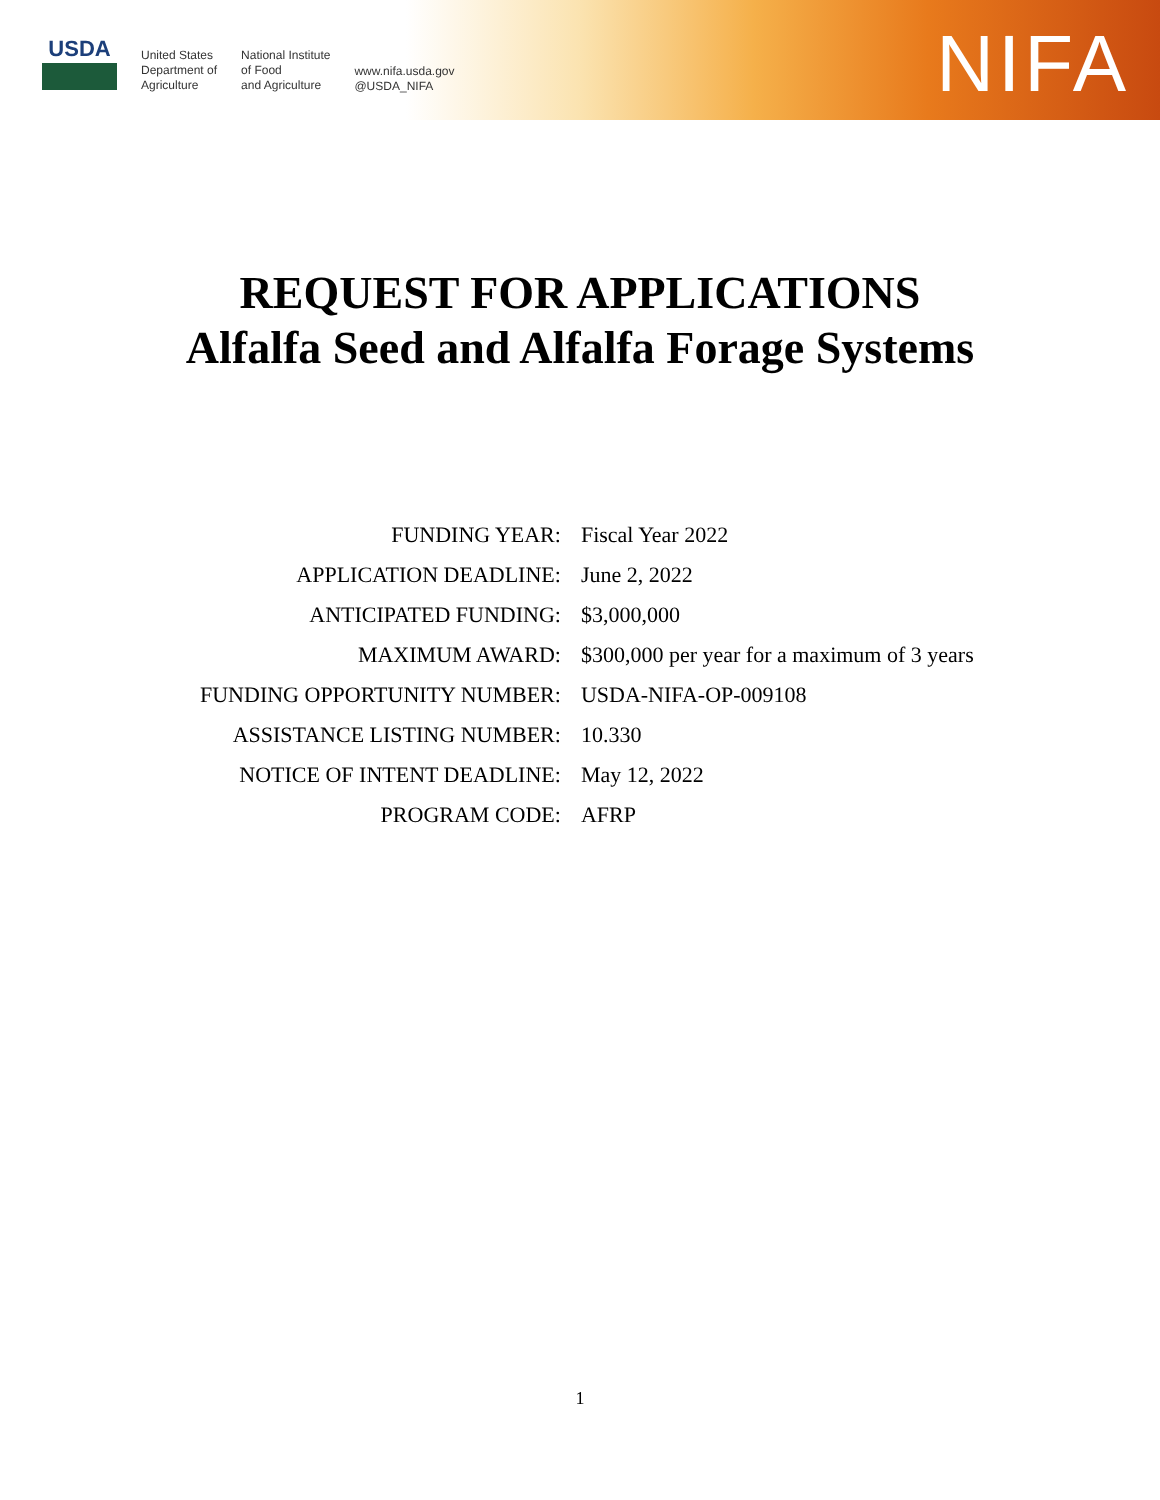USDA
United States
Department of
Agriculture
National Institute
of Food
and Agriculture
www.nifa.usda.gov
@USDA_NIFA
NIFA
REQUEST FOR APPLICATIONS
Alfalfa Seed and Alfalfa Forage Systems
| FUNDING YEAR: | Fiscal Year 2022 |
| APPLICATION DEADLINE: | June 2, 2022 |
| ANTICIPATED FUNDING: | $3,000,000 |
| MAXIMUM AWARD: | $300,000 per year for a maximum of 3 years |
| FUNDING OPPORTUNITY NUMBER: | USDA-NIFA-OP-009108 |
| ASSISTANCE LISTING NUMBER: | 10.330 |
| NOTICE OF INTENT DEADLINE: | May 12, 2022 |
| PROGRAM CODE: | AFRP |
1